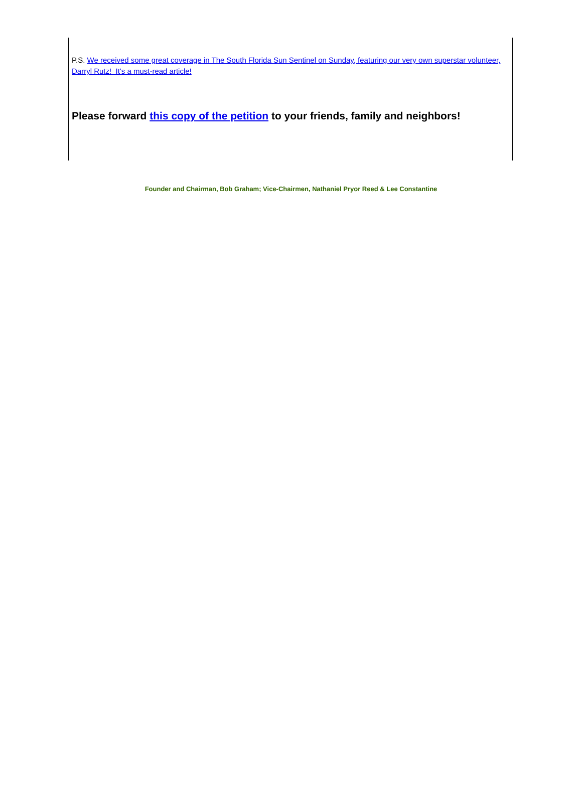P.S. We received some great coverage in The South Florida Sun Sentinel on Sunday, featuring our very own superstar volunteer, Darryl Rutz! It's a must-read article!
Please forward this copy of the petition to your friends, family and neighbors!
Founder and Chairman, Bob Graham; Vice-Chairmen, Nathaniel Pryor Reed & Lee Constantine